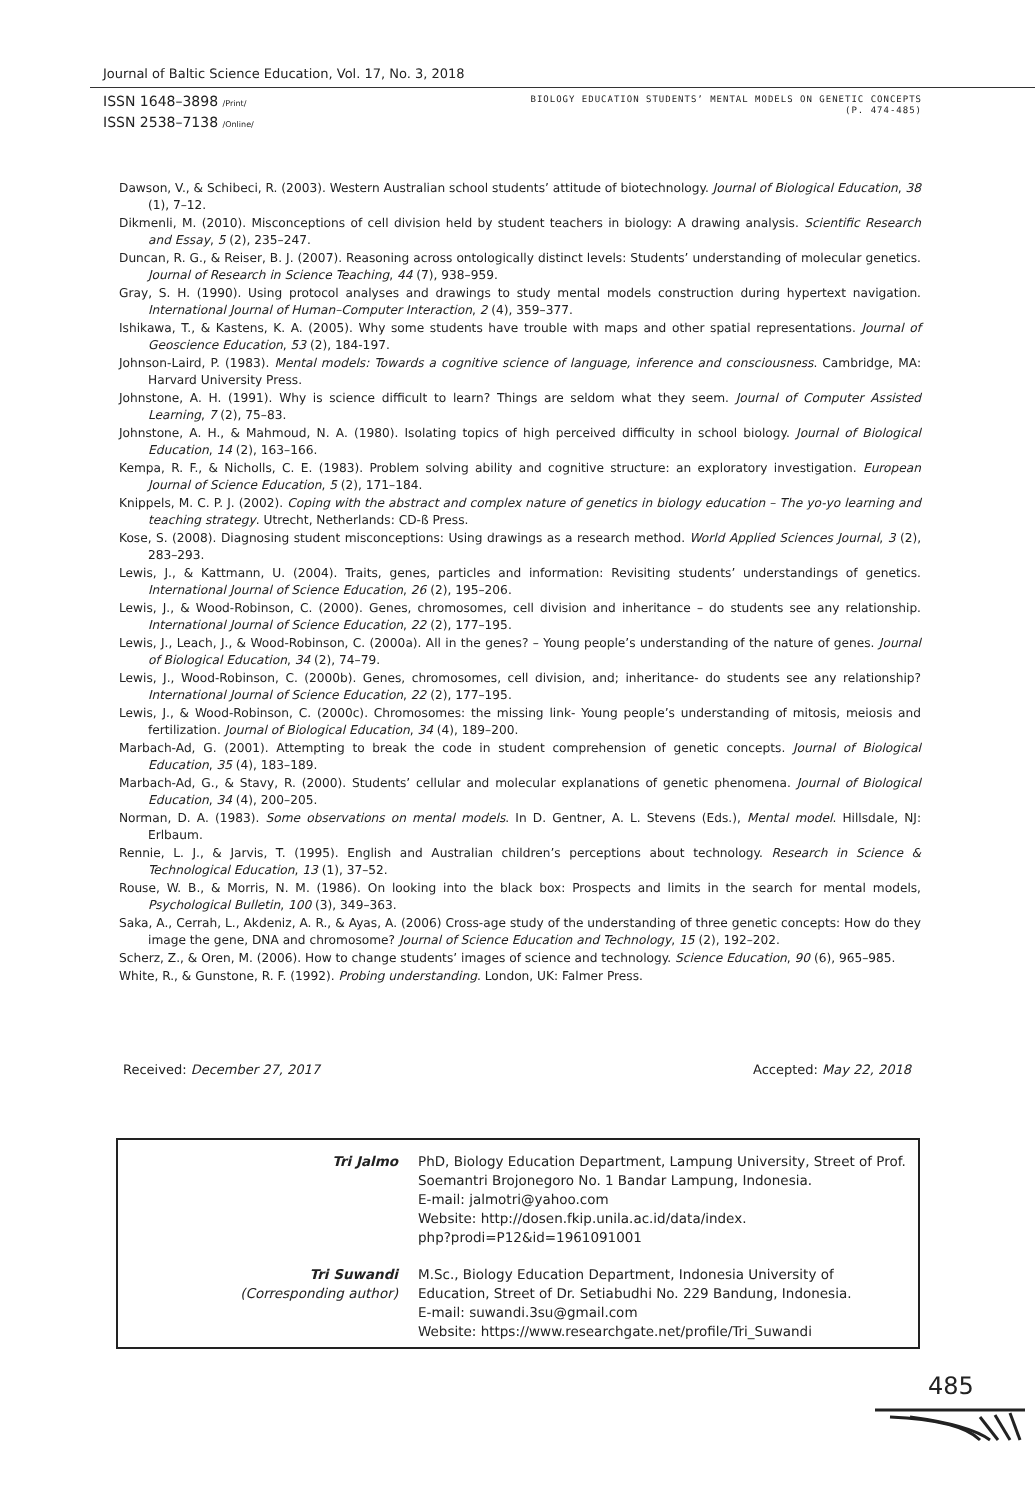Journal of Baltic Science Education, Vol. 17, No. 3, 2018
ISSN 1648–3898 /Print/
ISSN 2538–7138 /Online/
BIOLOGY EDUCATION STUDENTS’ MENTAL MODELS ON GENETIC CONCEPTS
(P. 474-485)
Dawson, V., & Schibeci, R. (2003). Western Australian school students’ attitude of biotechnology. Journal of Biological Education, 38 (1), 7–12.
Dikmenli, M. (2010). Misconceptions of cell division held by student teachers in biology: A drawing analysis. Scientific Research and Essay, 5 (2), 235–247.
Duncan, R. G., & Reiser, B. J. (2007). Reasoning across ontologically distinct levels: Students’ understanding of molecular genetics. Journal of Research in Science Teaching, 44 (7), 938–959.
Gray, S. H. (1990). Using protocol analyses and drawings to study mental models construction during hypertext navigation. International Journal of Human–Computer Interaction, 2 (4), 359–377.
Ishikawa, T., & Kastens, K. A. (2005). Why some students have trouble with maps and other spatial representations. Journal of Geoscience Education, 53 (2), 184-197.
Johnson-Laird, P. (1983). Mental models: Towards a cognitive science of language, inference and consciousness. Cambridge, MA: Harvard University Press.
Johnstone, A. H. (1991). Why is science difficult to learn? Things are seldom what they seem. Journal of Computer Assisted Learning, 7 (2), 75–83.
Johnstone, A. H., & Mahmoud, N. A. (1980). Isolating topics of high perceived difficulty in school biology. Journal of Biological Education, 14 (2), 163–166.
Kempa, R. F., & Nicholls, C. E. (1983). Problem solving ability and cognitive structure: an exploratory investigation. European Journal of Science Education, 5 (2), 171–184.
Knippels, M. C. P. J. (2002). Coping with the abstract and complex nature of genetics in biology education – The yo-yo learning and teaching strategy. Utrecht, Netherlands: CD-ß Press.
Kose, S. (2008). Diagnosing student misconceptions: Using drawings as a research method. World Applied Sciences Journal, 3 (2), 283–293.
Lewis, J., & Kattmann, U. (2004). Traits, genes, particles and information: Revisiting students’ understandings of genetics. International Journal of Science Education, 26 (2), 195–206.
Lewis, J., & Wood-Robinson, C. (2000). Genes, chromosomes, cell division and inheritance – do students see any relationship. International Journal of Science Education, 22 (2), 177–195.
Lewis, J., Leach, J., & Wood-Robinson, C. (2000a). All in the genes? – Young people’s understanding of the nature of genes. Journal of Biological Education, 34 (2), 74–79.
Lewis, J., Wood-Robinson, C. (2000b). Genes, chromosomes, cell division, and; inheritance- do students see any relationship? International Journal of Science Education, 22 (2), 177–195.
Lewis, J., & Wood-Robinson, C. (2000c). Chromosomes: the missing link- Young people’s understanding of mitosis, meiosis and fertilization. Journal of Biological Education, 34 (4), 189–200.
Marbach-Ad, G. (2001). Attempting to break the code in student comprehension of genetic concepts. Journal of Biological Education, 35 (4), 183–189.
Marbach-Ad, G., & Stavy, R. (2000). Students’ cellular and molecular explanations of genetic phenomena. Journal of Biological Education, 34 (4), 200–205.
Norman, D. A. (1983). Some observations on mental models. In D. Gentner, A. L. Stevens (Eds.), Mental model. Hillsdale, NJ: Erlbaum.
Rennie, L. J., & Jarvis, T. (1995). English and Australian children’s perceptions about technology. Research in Science & Technological Education, 13 (1), 37–52.
Rouse, W. B., & Morris, N. M. (1986). On looking into the black box: Prospects and limits in the search for mental models, Psychological Bulletin, 100 (3), 349–363.
Saka, A., Cerrah, L., Akdeniz, A. R., & Ayas, A. (2006) Cross-age study of the understanding of three genetic concepts: How do they image the gene, DNA and chromosome? Journal of Science Education and Technology, 15 (2), 192–202.
Scherz, Z., & Oren, M. (2006). How to change students’ images of science and technology. Science Education, 90 (6), 965–985.
White, R., & Gunstone, R. F. (1992). Probing understanding. London, UK: Falmer Press.
Received: December 27, 2017 Accepted: May 22, 2018
| Tri Jalmo | PhD, Biology Education Department, Lampung University, Street of Prof. Soemantri Brojonegoro No. 1 Bandar Lampung, Indonesia. E-mail: jalmotri@yahoo.com Website: http://dosen.fkip.unila.ac.id/data/index. php?prodi=P12&id=1961091001 |
| Tri Suwandi (Corresponding author) | M.Sc., Biology Education Department, Indonesia University of Education, Street of Dr. Setiabudhi No. 229 Bandung, Indonesia. E-mail: suwandi.3su@gmail.com Website: https://www.researchgate.net/profile/Tri_Suwandi |
485